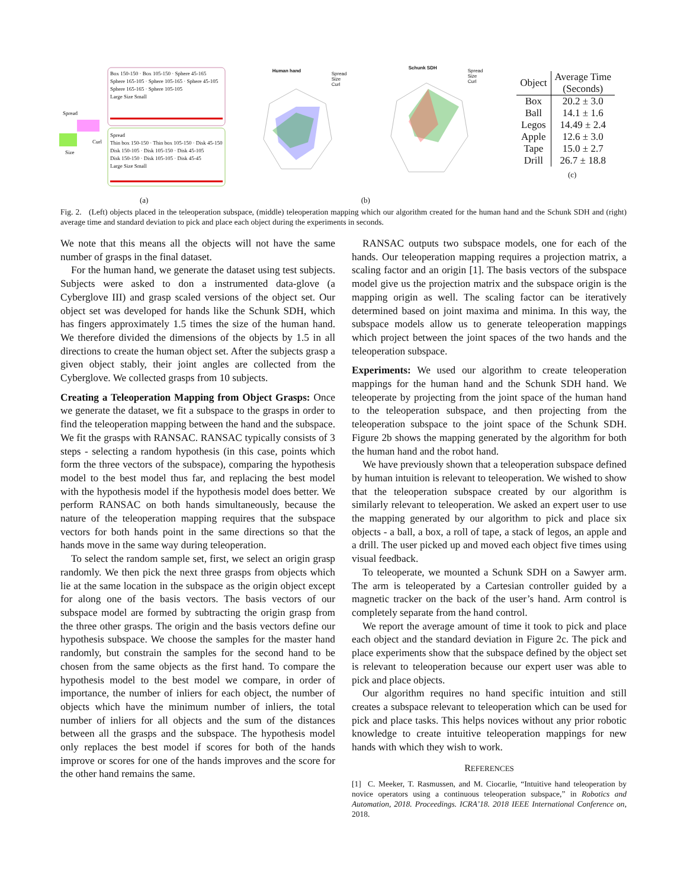Box 150-150 · Box 105-150 · Sphere 45-165
Sphere 165-105 · Sphere 105-165 · Sphere 45-105
Sphere 165-165 · Sphere 105-105
Large Size Small
Spread
Thin box 150-150 · Thin box 105-150 · Disk 45-150
Disk 150-105 · Disk 105-150 · Disk 45-105
Disk 150-150 · Disk 105-105 · Disk 45-45
Large Size Small
Spread
Curl
Size
(a)
Human hand
Schunk SDH
Spread
Size
Curl
Spread
Size
Curl
(b)
| Object | Average Time (Seconds) |
| --- | --- |
| Box | 20.2 ± 3.0 |
| Ball | 14.1 ± 1.6 |
| Legos | 14.49 ± 2.4 |
| Apple | 12.6 ± 3.0 |
| Tape | 15.0 ± 2.7 |
| Drill | 26.7 ± 18.8 |
(c)
Fig. 2. (Left) objects placed in the teleoperation subspace, (middle) teleoperation mapping which our algorithm created for the human hand and the Schunk SDH and (right) average time and standard deviation to pick and place each object during the experiments in seconds.
We note that this means all the objects will not have the same number of grasps in the final dataset.
For the human hand, we generate the dataset using test subjects. Subjects were asked to don a instrumented data-glove (a Cyberglove III) and grasp scaled versions of the object set. Our object set was developed for hands like the Schunk SDH, which has fingers approximately 1.5 times the size of the human hand. We therefore divided the dimensions of the objects by 1.5 in all directions to create the human object set. After the subjects grasp a given object stably, their joint angles are collected from the Cyberglove. We collected grasps from 10 subjects.
Creating a Teleoperation Mapping from Object Grasps: Once we generate the dataset, we fit a subspace to the grasps in order to find the teleoperation mapping between the hand and the subspace. We fit the grasps with RANSAC. RANSAC typically consists of 3 steps - selecting a random hypothesis (in this case, points which form the three vectors of the subspace), comparing the hypothesis model to the best model thus far, and replacing the best model with the hypothesis model if the hypothesis model does better. We perform RANSAC on both hands simultaneously, because the nature of the teleoperation mapping requires that the subspace vectors for both hands point in the same directions so that the hands move in the same way during teleoperation.
To select the random sample set, first, we select an origin grasp randomly. We then pick the next three grasps from objects which lie at the same location in the subspace as the origin object except for along one of the basis vectors. The basis vectors of our subspace model are formed by subtracting the origin grasp from the three other grasps. The origin and the basis vectors define our hypothesis subspace. We choose the samples for the master hand randomly, but constrain the samples for the second hand to be chosen from the same objects as the first hand. To compare the hypothesis model to the best model we compare, in order of importance, the number of inliers for each object, the number of objects which have the minimum number of inliers, the total number of inliers for all objects and the sum of the distances between all the grasps and the subspace. The hypothesis model only replaces the best model if scores for both of the hands improve or scores for one of the hands improves and the score for the other hand remains the same.
RANSAC outputs two subspace models, one for each of the hands. Our teleoperation mapping requires a projection matrix, a scaling factor and an origin [1]. The basis vectors of the subspace model give us the projection matrix and the subspace origin is the mapping origin as well. The scaling factor can be iteratively determined based on joint maxima and minima. In this way, the subspace models allow us to generate teleoperation mappings which project between the joint spaces of the two hands and the teleoperation subspace.
Experiments: We used our algorithm to create teleoperation mappings for the human hand and the Schunk SDH hand. We teleoperate by projecting from the joint space of the human hand to the teleoperation subspace, and then projecting from the teleoperation subspace to the joint space of the Schunk SDH. Figure 2b shows the mapping generated by the algorithm for both the human hand and the robot hand.
We have previously shown that a teleoperation subspace defined by human intuition is relevant to teleoperation. We wished to show that the teleoperation subspace created by our algorithm is similarly relevant to teleoperation. We asked an expert user to use the mapping generated by our algorithm to pick and place six objects - a ball, a box, a roll of tape, a stack of legos, an apple and a drill. The user picked up and moved each object five times using visual feedback.
To teleoperate, we mounted a Schunk SDH on a Sawyer arm. The arm is teleoperated by a Cartesian controller guided by a magnetic tracker on the back of the user’s hand. Arm control is completely separate from the hand control.
We report the average amount of time it took to pick and place each object and the standard deviation in Figure 2c. The pick and place experiments show that the subspace defined by the object set is relevant to teleoperation because our expert user was able to pick and place objects.
Our algorithm requires no hand specific intuition and still creates a subspace relevant to teleoperation which can be used for pick and place tasks. This helps novices without any prior robotic knowledge to create intuitive teleoperation mappings for new hands with which they wish to work.
REFERENCES
[1] C. Meeker, T. Rasmussen, and M. Ciocarlie, “Intuitive hand teleoperation by novice operators using a continuous teleoperation subspace,” in Robotics and Automation, 2018. Proceedings. ICRA’18. 2018 IEEE International Conference on, 2018.